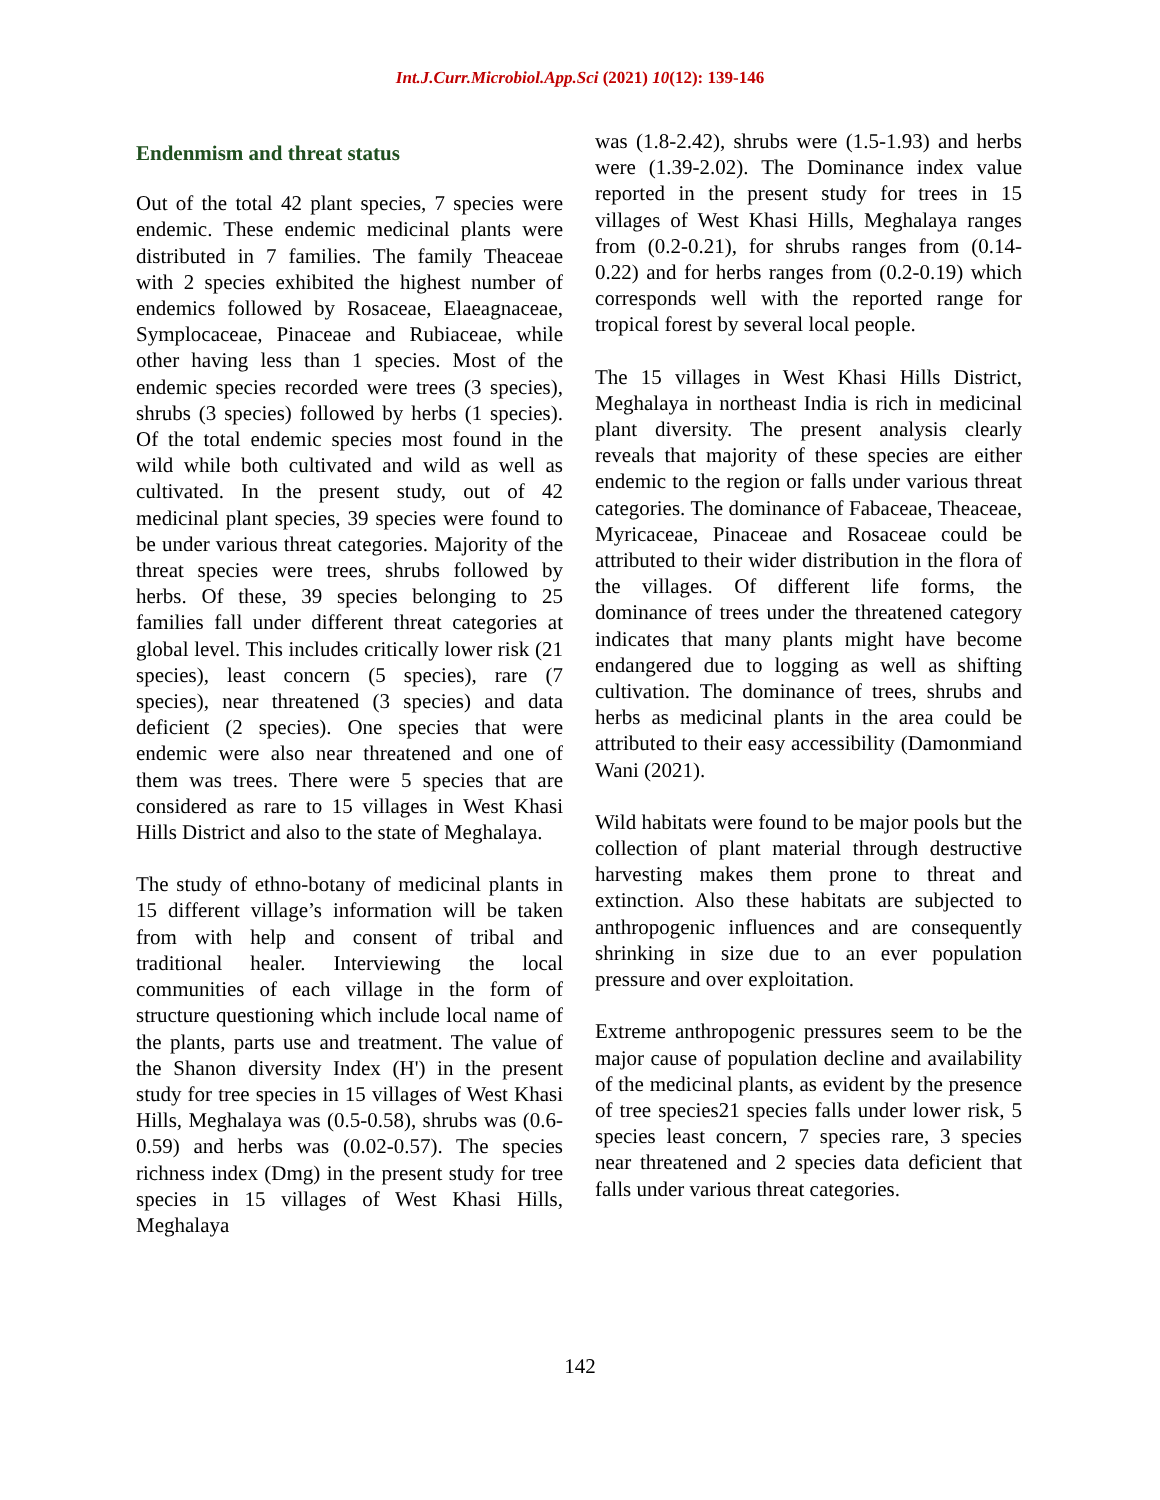Int.J.Curr.Microbiol.App.Sci (2021) 10(12): 139-146
Endenmism and threat status
Out of the total 42 plant species, 7 species were endemic. These endemic medicinal plants were distributed in 7 families. The family Theaceae with 2 species exhibited the highest number of endemics followed by Rosaceae, Elaeagnaceae, Symplocaceae, Pinaceae and Rubiaceae, while other having less than 1 species. Most of the endemic species recorded were trees (3 species), shrubs (3 species) followed by herbs (1 species). Of the total endemic species most found in the wild while both cultivated and wild as well as cultivated. In the present study, out of 42 medicinal plant species, 39 species were found to be under various threat categories. Majority of the threat species were trees, shrubs followed by herbs. Of these, 39 species belonging to 25 families fall under different threat categories at global level. This includes critically lower risk (21 species), least concern (5 species), rare (7 species), near threatened (3 species) and data deficient (2 species). One species that were endemic were also near threatened and one of them was trees. There were 5 species that are considered as rare to 15 villages in West Khasi Hills District and also to the state of Meghalaya.
The study of ethno-botany of medicinal plants in 15 different village’s information will be taken from with help and consent of tribal and traditional healer. Interviewing the local communities of each village in the form of structure questioning which include local name of the plants, parts use and treatment. The value of the Shanon diversity Index (H') in the present study for tree species in 15 villages of West Khasi Hills, Meghalaya was (0.5-0.58), shrubs was (0.6-0.59) and herbs was (0.02-0.57). The species richness index (Dmg) in the present study for tree species in 15 villages of West Khasi Hills, Meghalaya
was (1.8-2.42), shrubs were (1.5-1.93) and herbs were (1.39-2.02). The Dominance index value reported in the present study for trees in 15 villages of West Khasi Hills, Meghalaya ranges from (0.2-0.21), for shrubs ranges from (0.14-0.22) and for herbs ranges from (0.2-0.19) which corresponds well with the reported range for tropical forest by several local people.
The 15 villages in West Khasi Hills District, Meghalaya in northeast India is rich in medicinal plant diversity. The present analysis clearly reveals that majority of these species are either endemic to the region or falls under various threat categories. The dominance of Fabaceae, Theaceae, Myricaceae, Pinaceae and Rosaceae could be attributed to their wider distribution in the flora of the villages. Of different life forms, the dominance of trees under the threatened category indicates that many plants might have become endangered due to logging as well as shifting cultivation. The dominance of trees, shrubs and herbs as medicinal plants in the area could be attributed to their easy accessibility (Damonmiand Wani (2021).
Wild habitats were found to be major pools but the collection of plant material through destructive harvesting makes them prone to threat and extinction. Also these habitats are subjected to anthropogenic influences and are consequently shrinking in size due to an ever population pressure and over exploitation.
Extreme anthropogenic pressures seem to be the major cause of population decline and availability of the medicinal plants, as evident by the presence of tree species21 species falls under lower risk, 5 species least concern, 7 species rare, 3 species near threatened and 2 species data deficient that falls under various threat categories.
142